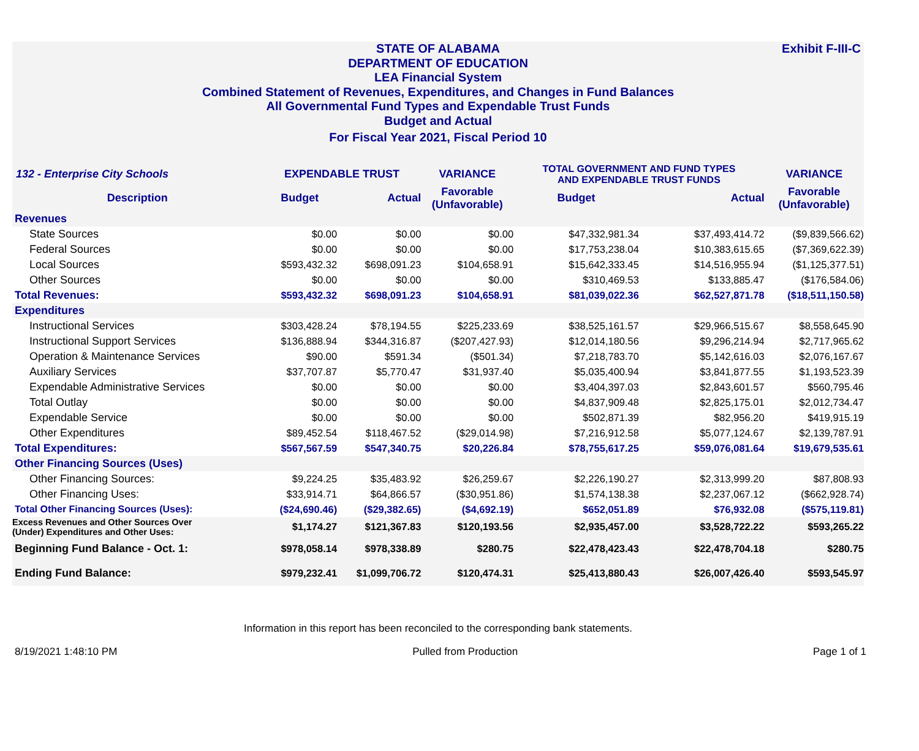Exhibit F-III-C
STATE OF ALABAMA
DEPARTMENT OF EDUCATION
LEA Financial System
Combined Statement of Revenues, Expenditures, and Changes in Fund Balances
All Governmental Fund Types and Expendable Trust Funds
Budget and Actual
For Fiscal Year 2021, Fiscal Period 10
| 132 - Enterprise City Schools | EXPENDABLE TRUST | | VARIANCE | TOTAL GOVERNMENT AND FUND TYPES AND EXPENDABLE TRUST FUNDS | | VARIANCE |
| --- | --- | --- | --- | --- | --- | --- |
| Description | Budget | Actual | Favorable (Unfavorable) | Budget | Actual | Favorable (Unfavorable) |
| Revenues | | | | | | |
| State Sources | $0.00 | $0.00 | $0.00 | $47,332,981.34 | $37,493,414.72 | ($9,839,566.62) |
| Federal Sources | $0.00 | $0.00 | $0.00 | $17,753,238.04 | $10,383,615.65 | ($7,369,622.39) |
| Local Sources | $593,432.32 | $698,091.23 | $104,658.91 | $15,642,333.45 | $14,516,955.94 | ($1,125,377.51) |
| Other Sources | $0.00 | $0.00 | $0.00 | $310,469.53 | $133,885.47 | ($176,584.06) |
| Total Revenues: | $593,432.32 | $698,091.23 | $104,658.91 | $81,039,022.36 | $62,527,871.78 | ($18,511,150.58) |
| Expenditures | | | | | | |
| Instructional Services | $303,428.24 | $78,194.55 | $225,233.69 | $38,525,161.57 | $29,966,515.67 | $8,558,645.90 |
| Instructional Support Services | $136,888.94 | $344,316.87 | ($207,427.93) | $12,014,180.56 | $9,296,214.94 | $2,717,965.62 |
| Operation & Maintenance Services | $90.00 | $591.34 | ($501.34) | $7,218,783.70 | $5,142,616.03 | $2,076,167.67 |
| Auxiliary Services | $37,707.87 | $5,770.47 | $31,937.40 | $5,035,400.94 | $3,841,877.55 | $1,193,523.39 |
| Expendable Administrative Services | $0.00 | $0.00 | $0.00 | $3,404,397.03 | $2,843,601.57 | $560,795.46 |
| Total Outlay | $0.00 | $0.00 | $0.00 | $4,837,909.48 | $2,825,175.01 | $2,012,734.47 |
| Expendable Service | $0.00 | $0.00 | $0.00 | $502,871.39 | $82,956.20 | $419,915.19 |
| Other Expenditures | $89,452.54 | $118,467.52 | ($29,014.98) | $7,216,912.58 | $5,077,124.67 | $2,139,787.91 |
| Total Expenditures: | $567,567.59 | $547,340.75 | $20,226.84 | $78,755,617.25 | $59,076,081.64 | $19,679,535.61 |
| Other Financing Sources (Uses) | | | | | | |
| Other Financing Sources: | $9,224.25 | $35,483.92 | $26,259.67 | $2,226,190.27 | $2,313,999.20 | $87,808.93 |
| Other Financing Uses: | $33,914.71 | $64,866.57 | ($30,951.86) | $1,574,138.38 | $2,237,067.12 | ($662,928.74) |
| Total Other Financing Sources (Uses): | ($24,690.46) | ($29,382.65) | ($4,692.19) | $652,051.89 | $76,932.08 | ($575,119.81) |
| Excess Revenues and Other Sources Over (Under) Expenditures and Other Uses: | $1,174.27 | $121,367.83 | $120,193.56 | $2,935,457.00 | $3,528,722.22 | $593,265.22 |
| Beginning Fund Balance - Oct. 1: | $978,058.14 | $978,338.89 | $280.75 | $22,478,423.43 | $22,478,704.18 | $280.75 |
| Ending Fund Balance: | $979,232.41 | $1,099,706.72 | $120,474.31 | $25,413,880.43 | $26,007,426.40 | $593,545.97 |
Information in this report has been reconciled to the corresponding bank statements.
8/19/2021 1:48:10 PM Pulled from Production Page 1 of 1